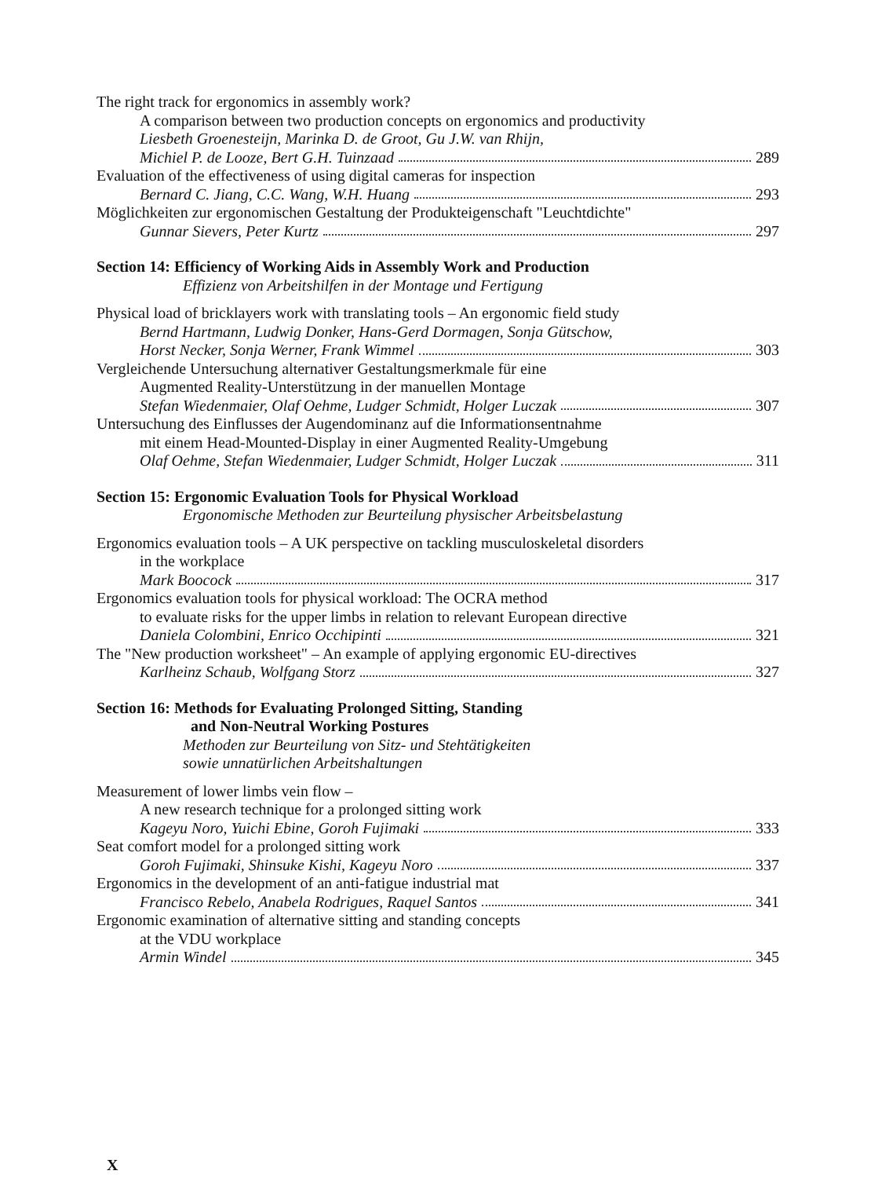The right track for ergonomics in assembly work?
A comparison between two production concepts on ergonomics and productivity
Liesbeth Groenesteijn, Marinka D. de Groot, Gu J.W. van Rhijn,
Michiel P. de Looze, Bert G.H. Tuinzaad 289
Evaluation of the effectiveness of using digital cameras for inspection
Bernard C. Jiang, C.C. Wang, W.H. Huang 293
Möglichkeiten zur ergonomischen Gestaltung der Produkteigenschaft "Leuchtdichte"
Gunnar Sievers, Peter Kurtz 297
Section 14: Efficiency of Working Aids in Assembly Work and Production
Effizienz von Arbeitshilfen in der Montage und Fertigung
Physical load of bricklayers work with translating tools – An ergonomic field study
Bernd Hartmann, Ludwig Donker, Hans-Gerd Dormagen, Sonja Gütschow,
Horst Necker, Sonja Werner, Frank Wimmel 303
Vergleichende Untersuchung alternativer Gestaltungsmerkmale für eine
Augmented Reality-Unterstützung in der manuellen Montage
Stefan Wiedenmaier, Olaf Oehme, Ludger Schmidt, Holger Luczak 307
Untersuchung des Einflusses der Augendominanz auf die Informationsentnahme
mit einem Head-Mounted-Display in einer Augmented Reality-Umgebung
Olaf Oehme, Stefan Wiedenmaier, Ludger Schmidt, Holger Luczak 311
Section 15: Ergonomic Evaluation Tools for Physical Workload
Ergonomische Methoden zur Beurteilung physischer Arbeitsbelastung
Ergonomics evaluation tools – A UK perspective on tackling musculoskeletal disorders
in the workplace
Mark Boocock 317
Ergonomics evaluation tools for physical workload: The OCRA method
to evaluate risks for the upper limbs in relation to relevant European directive
Daniela Colombini, Enrico Occhipinti 321
The "New production worksheet" – An example of applying ergonomic EU-directives
Karlheinz Schaub, Wolfgang Storz 327
Section 16: Methods for Evaluating Prolonged Sitting, Standing
and Non-Neutral Working Postures
Methoden zur Beurteilung von Sitz- und Stehtätigkeiten
sowie unnatürlichen Arbeitshaltungen
Measurement of lower limbs vein flow –
A new research technique for a prolonged sitting work
Kageyu Noro, Yuichi Ebine, Goroh Fujimaki 333
Seat comfort model for a prolonged sitting work
Goroh Fujimaki, Shinsuke Kishi, Kageyu Noro 337
Ergonomics in the development of an anti-fatigue industrial mat
Francisco Rebelo, Anabela Rodrigues, Raquel Santos 341
Ergonomic examination of alternative sitting and standing concepts
at the VDU workplace
Armin Windel 345
X